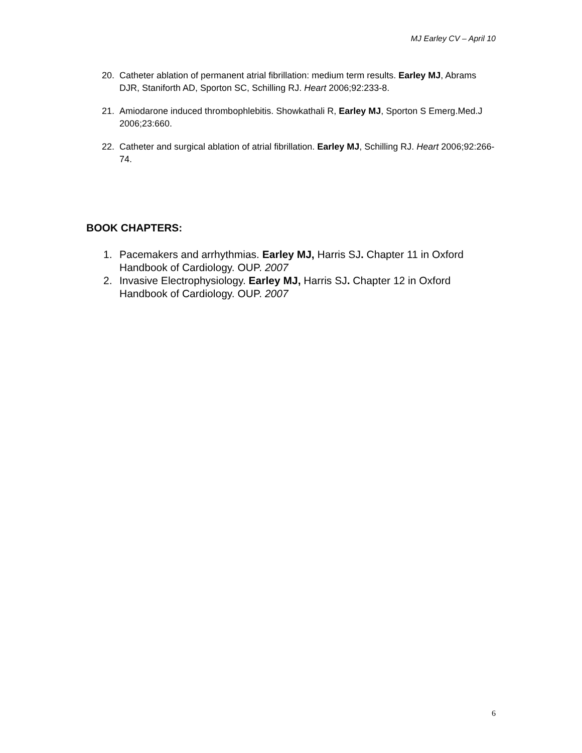MJ Earley CV – April 10
20. Catheter ablation of permanent atrial fibrillation: medium term results. Earley MJ, Abrams DJR, Staniforth AD, Sporton SC, Schilling RJ. Heart 2006;92:233-8.
21. Amiodarone induced thrombophlebitis. Showkathali R, Earley MJ, Sporton S Emerg.Med.J 2006;23:660.
22. Catheter and surgical ablation of atrial fibrillation. Earley MJ, Schilling RJ. Heart 2006;92:266-74.
BOOK CHAPTERS:
1. Pacemakers and arrhythmias. Earley MJ, Harris SJ. Chapter 11 in Oxford Handbook of Cardiology. OUP. 2007
2. Invasive Electrophysiology. Earley MJ, Harris SJ. Chapter 12 in Oxford Handbook of Cardiology. OUP. 2007
6